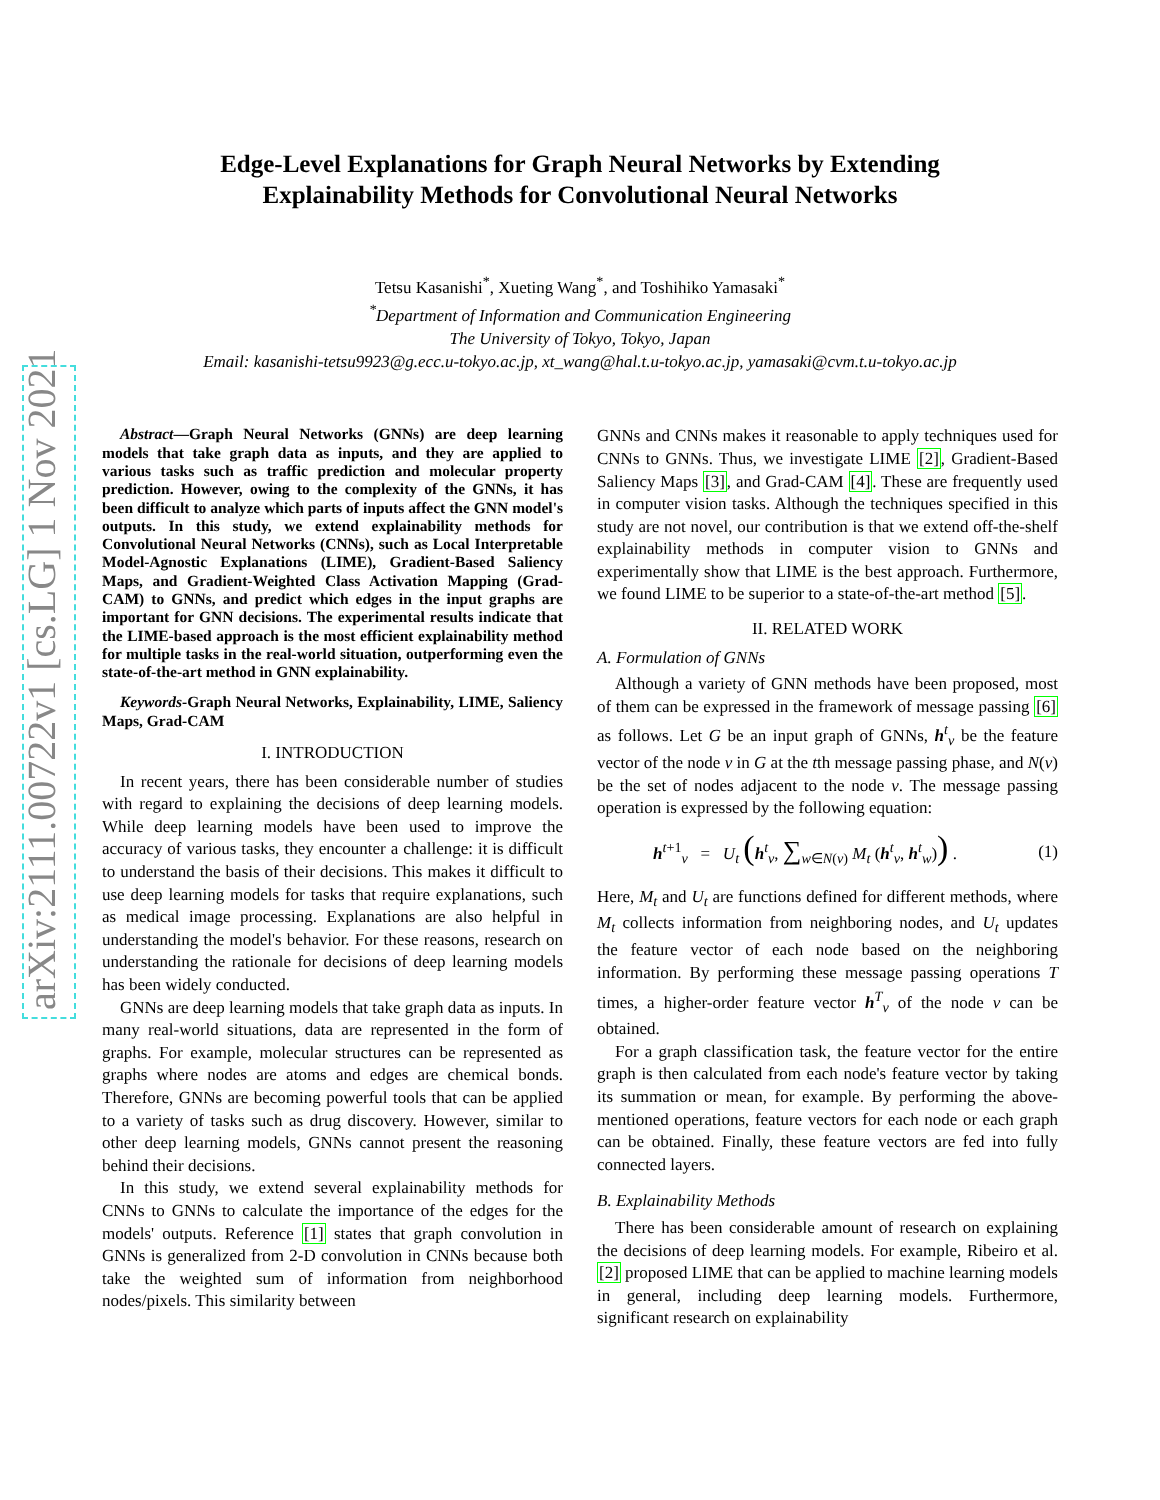arXiv:2111.00722v1 [cs.LG] 1 Nov 2021
Edge-Level Explanations for Graph Neural Networks by Extending
Explainability Methods for Convolutional Neural Networks
Tetsu Kasanishi<sup>*</sup>, Xueting Wang<sup>*</sup>, and Toshihiko Yamasaki<sup>*</sup>
<sup>*</sup> Department of Information and Communication Engineering
The University of Tokyo, Tokyo, Japan
Email: kasanishi-tetsu9923@g.ecc.u-tokyo.ac.jp, xt_wang@hal.t.u-tokyo.ac.jp, yamasaki@cvm.t.u-tokyo.ac.jp
Abstract—Graph Neural Networks (GNNs) are deep learning models that take graph data as inputs, and they are applied to various tasks such as traffic prediction and molecular property prediction. However, owing to the complexity of the GNNs, it has been difficult to analyze which parts of inputs affect the GNN model's outputs. In this study, we extend explainability methods for Convolutional Neural Networks (CNNs), such as Local Interpretable Model-Agnostic Explanations (LIME), Gradient-Based Saliency Maps, and Gradient-Weighted Class Activation Mapping (Grad-CAM) to GNNs, and predict which edges in the input graphs are important for GNN decisions. The experimental results indicate that the LIME-based approach is the most efficient explainability method for multiple tasks in the real-world situation, outperforming even the state-of-the-art method in GNN explainability.
Keywords-Graph Neural Networks, Explainability, LIME, Saliency Maps, Grad-CAM
I. INTRODUCTION
In recent years, there has been considerable number of studies with regard to explaining the decisions of deep learning models. While deep learning models have been used to improve the accuracy of various tasks, they encounter a challenge: it is difficult to understand the basis of their decisions. This makes it difficult to use deep learning models for tasks that require explanations, such as medical image processing. Explanations are also helpful in understanding the model's behavior. For these reasons, research on understanding the rationale for decisions of deep learning models has been widely conducted.
GNNs are deep learning models that take graph data as inputs. In many real-world situations, data are represented in the form of graphs. For example, molecular structures can be represented as graphs where nodes are atoms and edges are chemical bonds. Therefore, GNNs are becoming powerful tools that can be applied to a variety of tasks such as drug discovery. However, similar to other deep learning models, GNNs cannot present the reasoning behind their decisions.
In this study, we extend several explainability methods for CNNs to GNNs to calculate the importance of the edges for the models' outputs. Reference [1] states that graph convolution in GNNs is generalized from 2-D convolution in CNNs because both take the weighted sum of information from neighborhood nodes/pixels. This similarity between
GNNs and CNNs makes it reasonable to apply techniques used for CNNs to GNNs. Thus, we investigate LIME [2], Gradient-Based Saliency Maps [3], and Grad-CAM [4]. These are frequently used in computer vision tasks. Although the techniques specified in this study are not novel, our contribution is that we extend off-the-shelf explainability methods in computer vision to GNNs and experimentally show that LIME is the best approach. Furthermore, we found LIME to be superior to a state-of-the-art method [5].
II. RELATED WORK
A. Formulation of GNNs
Although a variety of GNN methods have been proposed, most of them can be expressed in the framework of message passing [6] as follows. Let G be an input graph of GNNs, h<sup>t</sup><sub>v</sub> be the feature vector of the node v in G at the tth message passing phase, and N(v) be the set of nodes adjacent to the node v. The message passing operation is expressed by the following equation:
h<sup>t+1</sup><sub>v</sub> = U<sub>t</sub> (h<sup>t</sup><sub>v</sub>, ∑<sub>w∈N(v)</sub> M<sub>t</sub> (h<sup>t</sup><sub>v</sub>, h<sup>t</sup><sub>w</sub>)) . (1)
Here, M<sub>t</sub> and U<sub>t</sub> are functions defined for different methods, where M<sub>t</sub> collects information from neighboring nodes, and U<sub>t</sub> updates the feature vector of each node based on the neighboring information. By performing these message passing operations T times, a higher-order feature vector h<sup>T</sup><sub>v</sub> of the node v can be obtained.
For a graph classification task, the feature vector for the entire graph is then calculated from each node's feature vector by taking its summation or mean, for example. By performing the above-mentioned operations, feature vectors for each node or each graph can be obtained. Finally, these feature vectors are fed into fully connected layers.
B. Explainability Methods
There has been considerable amount of research on explaining the decisions of deep learning models. For example, Ribeiro et al. [2] proposed LIME that can be applied to machine learning models in general, including deep learning models. Furthermore, significant research on explainability